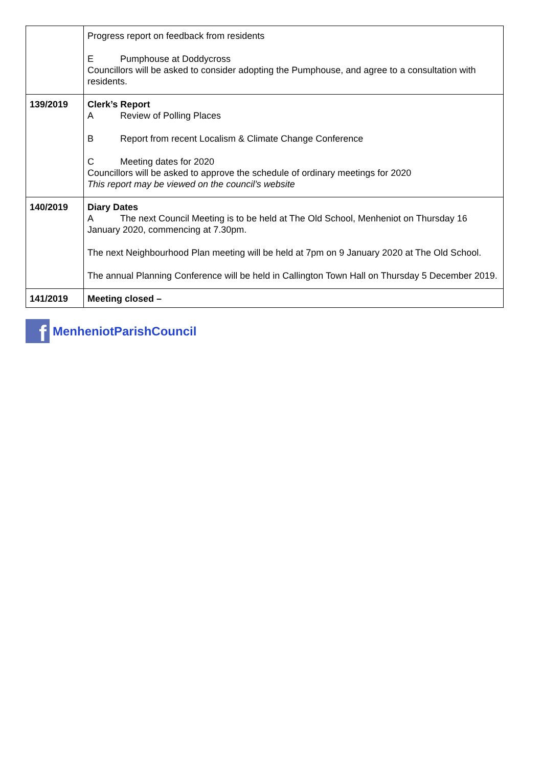| | Progress report on feedback from residents E Pumphouse at Doddycross Councillors will be asked to consider adopting the Pumphouse, and agree to a consultation with residents. |
| 139/2019 | Clerk’s Report A Review of Polling Places B Report from recent Localism & Climate Change Conference C Meeting dates for 2020 Councillors will be asked to approve the schedule of ordinary meetings for 2020 This report may be viewed on the council’s website |
| 140/2019 | Diary Dates A The next Council Meeting is to be held at The Old School, Menheniot on Thursday 16 January 2020, commencing at 7.30pm. The next Neighbourhood Plan meeting will be held at 7pm on 9 January 2020 at The Old School. The annual Planning Conference will be held in Callington Town Hall on Thursday 5 December 2019. |
| 141/2019 | Meeting closed – |
f
MenheniotParishCouncil